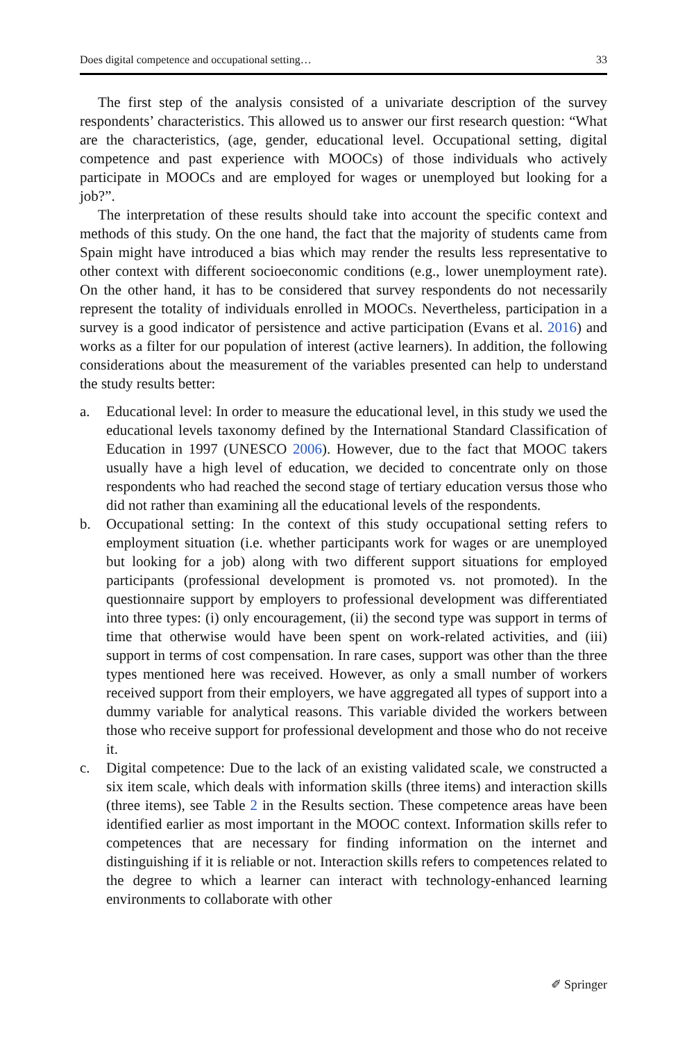Does digital competence and occupational setting… 33
The first step of the analysis consisted of a univariate description of the survey respondents’ characteristics. This allowed us to answer our first research question: “What are the characteristics, (age, gender, educational level. Occupational setting, digital competence and past experience with MOOCs) of those individuals who actively participate in MOOCs and are employed for wages or unemployed but looking for a job?”.
The interpretation of these results should take into account the specific context and methods of this study. On the one hand, the fact that the majority of students came from Spain might have introduced a bias which may render the results less representative to other context with different socioeconomic conditions (e.g., lower unemployment rate). On the other hand, it has to be considered that survey respondents do not necessarily represent the totality of individuals enrolled in MOOCs. Nevertheless, participation in a survey is a good indicator of persistence and active participation (Evans et al. 2016) and works as a filter for our population of interest (active learners). In addition, the following considerations about the measurement of the variables presented can help to understand the study results better:
a. Educational level: In order to measure the educational level, in this study we used the educational levels taxonomy defined by the International Standard Classification of Education in 1997 (UNESCO 2006). However, due to the fact that MOOC takers usually have a high level of education, we decided to concentrate only on those respondents who had reached the second stage of tertiary education versus those who did not rather than examining all the educational levels of the respondents.
b. Occupational setting: In the context of this study occupational setting refers to employment situation (i.e. whether participants work for wages or are unemployed but looking for a job) along with two different support situations for employed participants (professional development is promoted vs. not promoted). In the questionnaire support by employers to professional development was differentiated into three types: (i) only encouragement, (ii) the second type was support in terms of time that otherwise would have been spent on work-related activities, and (iii) support in terms of cost compensation. In rare cases, support was other than the three types mentioned here was received. However, as only a small number of workers received support from their employers, we have aggregated all types of support into a dummy variable for analytical reasons. This variable divided the workers between those who receive support for professional development and those who do not receive it.
c. Digital competence: Due to the lack of an existing validated scale, we constructed a six item scale, which deals with information skills (three items) and interaction skills (three items), see Table 2 in the Results section. These competence areas have been identified earlier as most important in the MOOC context. Information skills refer to competences that are necessary for finding information on the internet and distinguishing if it is reliable or not. Interaction skills refers to competences related to the degree to which a learner can interact with technology-enhanced learning environments to collaborate with other
✐ Springer